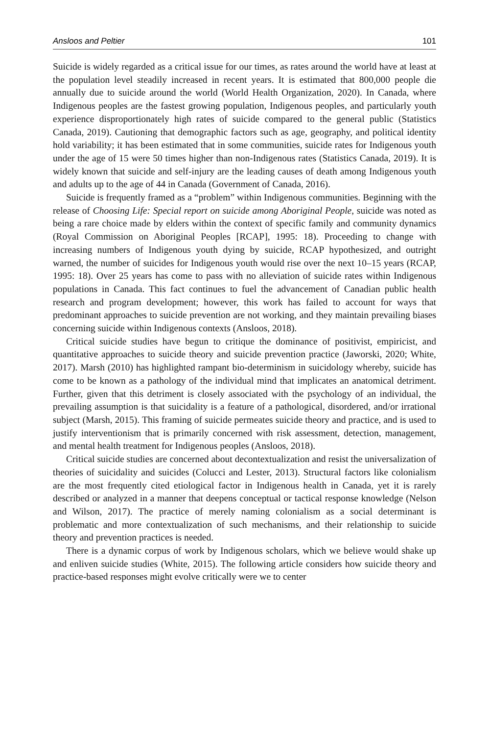Ansloos and Peltier 101
Suicide is widely regarded as a critical issue for our times, as rates around the world have at least at the population level steadily increased in recent years. It is estimated that 800,000 people die annually due to suicide around the world (World Health Organization, 2020). In Canada, where Indigenous peoples are the fastest growing population, Indigenous peoples, and particularly youth experience disproportionately high rates of suicide compared to the general public (Statistics Canada, 2019). Cautioning that demographic factors such as age, geography, and political identity hold variability; it has been estimated that in some communities, suicide rates for Indigenous youth under the age of 15 were 50 times higher than non-Indigenous rates (Statistics Canada, 2019). It is widely known that suicide and self-injury are the leading causes of death among Indigenous youth and adults up to the age of 44 in Canada (Government of Canada, 2016).
Suicide is frequently framed as a “problem” within Indigenous communities. Beginning with the release of Choosing Life: Special report on suicide among Aboriginal People, suicide was noted as being a rare choice made by elders within the context of specific family and community dynamics (Royal Commission on Aboriginal Peoples [RCAP], 1995: 18). Proceeding to change with increasing numbers of Indigenous youth dying by suicide, RCAP hypothesized, and outright warned, the number of suicides for Indigenous youth would rise over the next 10–15 years (RCAP, 1995: 18). Over 25 years has come to pass with no alleviation of suicide rates within Indigenous populations in Canada. This fact continues to fuel the advancement of Canadian public health research and program development; however, this work has failed to account for ways that predominant approaches to suicide prevention are not working, and they maintain prevailing biases concerning suicide within Indigenous contexts (Ansloos, 2018).
Critical suicide studies have begun to critique the dominance of positivist, empiricist, and quantitative approaches to suicide theory and suicide prevention practice (Jaworski, 2020; White, 2017). Marsh (2010) has highlighted rampant bio-determinism in suicidology whereby, suicide has come to be known as a pathology of the individual mind that implicates an anatomical detriment. Further, given that this detriment is closely associated with the psychology of an individual, the prevailing assumption is that suicidality is a feature of a pathological, disordered, and/or irrational subject (Marsh, 2015). This framing of suicide permeates suicide theory and practice, and is used to justify interventionism that is primarily concerned with risk assessment, detection, management, and mental health treatment for Indigenous peoples (Ansloos, 2018).
Critical suicide studies are concerned about decontextualization and resist the universalization of theories of suicidality and suicides (Colucci and Lester, 2013). Structural factors like colonialism are the most frequently cited etiological factor in Indigenous health in Canada, yet it is rarely described or analyzed in a manner that deepens conceptual or tactical response knowledge (Nelson and Wilson, 2017). The practice of merely naming colonialism as a social determinant is problematic and more contextualization of such mechanisms, and their relationship to suicide theory and prevention practices is needed.
There is a dynamic corpus of work by Indigenous scholars, which we believe would shake up and enliven suicide studies (White, 2015). The following article considers how suicide theory and practice-based responses might evolve critically were we to center